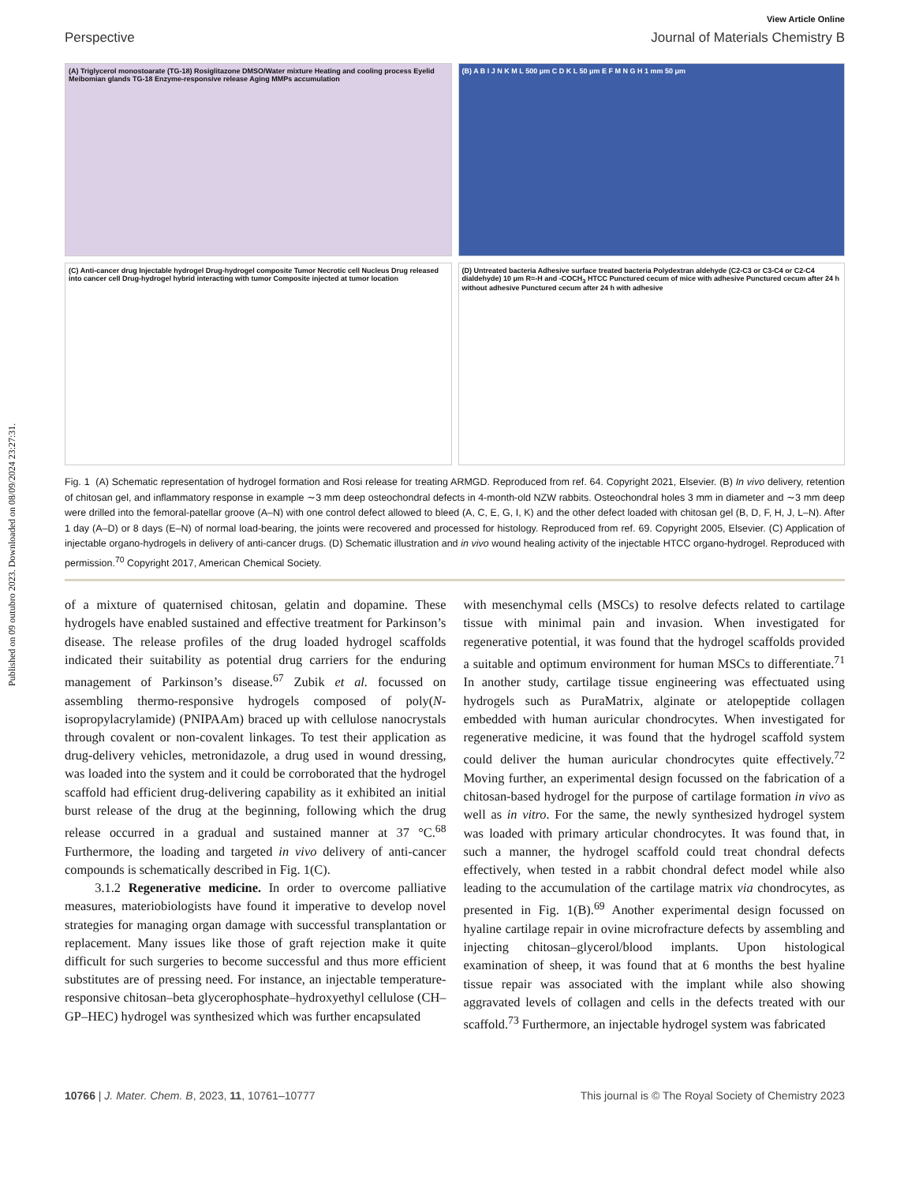Published on 09 outubro 2023. Downloaded on 08/09/2024 23:27:31.
View Article Online
Perspective Journal of Materials Chemistry B
(A) Triglycerol monostoarate (TG-18) Rosiglitazone DMSO/Water mixture Heating and cooling process Eyelid Meibomian glands TG-18 Enzyme-responsive release Aging MMPs accumulation
(B) A B I J N K M L 500 μm C D K L 50 μm E F M N G H 1 mm 50 μm
(C) Anti-cancer drug Injectable hydrogel Drug-hydrogel composite Tumor Necrotic cell Nucleus Drug released into cancer cell Drug-hydrogel hybrid interacting with tumor Composite injected at tumor location
(D) Untreated bacteria Adhesive surface treated bacteria Polydextran aldehyde (C2-C3 or C3-C4 or C2-C4 dialdehyde) 10 μm R=-H and -COCH<sub>3</sub> HTCC Punctured cecum of mice with adhesive Punctured cecum after 24 h without adhesive Punctured cecum after 24 h with adhesive
Fig. 1 (A) Schematic representation of hydrogel formation and Rosi release for treating ARMGD. Reproduced from ref. 64. Copyright 2021, Elsevier. (B) In vivo delivery, retention of chitosan gel, and inflammatory response in example ∼3 mm deep osteochondral defects in 4-month-old NZW rabbits. Osteochondral holes 3 mm in diameter and ∼3 mm deep were drilled into the femoral-patellar groove (A–N) with one control defect allowed to bleed (A, C, E, G, I, K) and the other defect loaded with chitosan gel (B, D, F, H, J, L–N). After 1 day (A–D) or 8 days (E–N) of normal load-bearing, the joints were recovered and processed for histology. Reproduced from ref. 69. Copyright 2005, Elsevier. (C) Application of injectable organo-hydrogels in delivery of anti-cancer drugs. (D) Schematic illustration and in vivo wound healing activity of the injectable HTCC organo-hydrogel. Reproduced with permission.<sup>70</sup> Copyright 2017, American Chemical Society.
of a mixture of quaternised chitosan, gelatin and dopamine. These hydrogels have enabled sustained and effective treatment for Parkinson’s disease. The release profiles of the drug loaded hydrogel scaffolds indicated their suitability as potential drug carriers for the enduring management of Parkinson’s disease.<sup>67</sup> Zubik et al. focussed on assembling thermo-responsive hydrogels composed of poly(N-isopropylacrylamide) (PNIPAAm) braced up with cellulose nanocrystals through covalent or non-covalent linkages. To test their application as drug-delivery vehicles, metronidazole, a drug used in wound dressing, was loaded into the system and it could be corroborated that the hydrogel scaffold had efficient drug-delivering capability as it exhibited an initial burst release of the drug at the beginning, following which the drug release occurred in a gradual and sustained manner at 37 °C.<sup>68</sup> Furthermore, the loading and targeted in vivo delivery of anti-cancer compounds is schematically described in Fig. 1(C).
3.1.2 Regenerative medicine. In order to overcome palliative measures, materiobiologists have found it imperative to develop novel strategies for managing organ damage with successful transplantation or replacement. Many issues like those of graft rejection make it quite difficult for such surgeries to become successful and thus more efficient substitutes are of pressing need. For instance, an injectable temperature-responsive chitosan–beta glycerophosphate–hydroxyethyl cellulose (CH–GP–HEC) hydrogel was synthesized which was further encapsulated
with mesenchymal cells (MSCs) to resolve defects related to cartilage tissue with minimal pain and invasion. When investigated for regenerative potential, it was found that the hydrogel scaffolds provided a suitable and optimum environment for human MSCs to differentiate.<sup>71</sup> In another study, cartilage tissue engineering was effectuated using hydrogels such as PuraMatrix, alginate or atelopeptide collagen embedded with human auricular chondrocytes. When investigated for regenerative medicine, it was found that the hydrogel scaffold system could deliver the human auricular chondrocytes quite effectively.<sup>72</sup> Moving further, an experimental design focussed on the fabrication of a chitosan-based hydrogel for the purpose of cartilage formation in vivo as well as in vitro. For the same, the newly synthesized hydrogel system was loaded with primary articular chondrocytes. It was found that, in such a manner, the hydrogel scaffold could treat chondral defects effectively, when tested in a rabbit chondral defect model while also leading to the accumulation of the cartilage matrix via chondrocytes, as presented in Fig. 1(B).<sup>69</sup> Another experimental design focussed on hyaline cartilage repair in ovine microfracture defects by assembling and injecting chitosan–glycerol/blood implants. Upon histological examination of sheep, it was found that at 6 months the best hyaline tissue repair was associated with the implant while also showing aggravated levels of collagen and cells in the defects treated with our scaffold.<sup>73</sup> Furthermore, an injectable hydrogel system was fabricated
10766 | J. Mater. Chem. B, 2023, 11, 10761–10777 This journal is © The Royal Society of Chemistry 2023